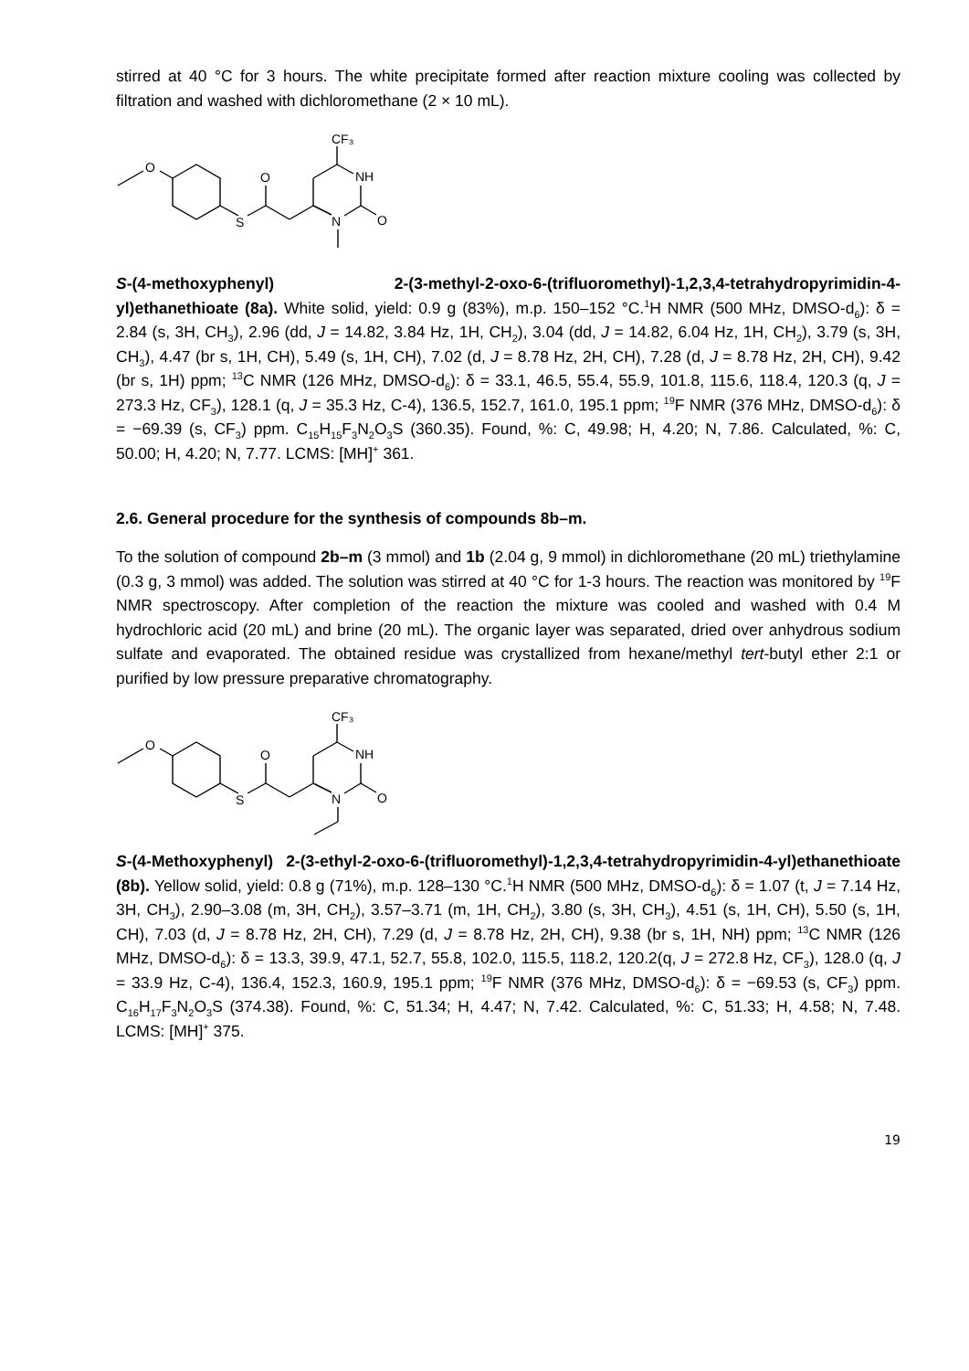stirred at 40 °C for 3 hours. The white precipitate formed after reaction mixture cooling was collected by filtration and washed with dichloromethane (2 × 10 mL).
O
S
O
CF₃
NH
O
N
S-(4-methoxyphenyl) 2-(3-methyl-2-oxo-6-(trifluoromethyl)-1,2,3,4-tetrahydropyrimidin-4-yl)ethanethioate (8a). White solid, yield: 0.9 g (83%), m.p. 150–152 °C.<sup>1</sup>H NMR (500 MHz, DMSO-d<sub>6</sub>): δ = 2.84 (s, 3H, CH<sub>3</sub>), 2.96 (dd, J = 14.82, 3.84 Hz, 1H, CH<sub>2</sub>), 3.04 (dd, J = 14.82, 6.04 Hz, 1H, CH<sub>2</sub>), 3.79 (s, 3H, CH<sub>3</sub>), 4.47 (br s, 1H, CH), 5.49 (s, 1H, CH), 7.02 (d, J = 8.78 Hz, 2H, CH), 7.28 (d, J = 8.78 Hz, 2H, CH), 9.42 (br s, 1H) ppm; <sup>13</sup>C NMR (126 MHz, DMSO-d<sub>6</sub>): δ = 33.1, 46.5, 55.4, 55.9, 101.8, 115.6, 118.4, 120.3 (q, J = 273.3 Hz, CF<sub>3</sub>), 128.1 (q, J = 35.3 Hz, C-4), 136.5, 152.7, 161.0, 195.1 ppm; <sup>19</sup>F NMR (376 MHz, DMSO-d<sub>6</sub>): δ = −69.39 (s, CF<sub>3</sub>) ppm. C<sub>15</sub>H<sub>15</sub>F<sub>3</sub>N<sub>2</sub>O<sub>3</sub>S (360.35). Found, %: C, 49.98; H, 4.20; N, 7.86. Calculated, %: C, 50.00; H, 4.20; N, 7.77. LCMS: [MH]<sup>+</sup> 361.
2.6. General procedure for the synthesis of compounds 8b–m.
To the solution of compound 2b–m (3 mmol) and 1b (2.04 g, 9 mmol) in dichloromethane (20 mL) triethylamine (0.3 g, 3 mmol) was added. The solution was stirred at 40 °C for 1-3 hours. The reaction was monitored by <sup>19</sup>F NMR spectroscopy. After completion of the reaction the mixture was cooled and washed with 0.4 M hydrochloric acid (20 mL) and brine (20 mL). The organic layer was separated, dried over anhydrous sodium sulfate and evaporated. The obtained residue was crystallized from hexane/methyl tert-butyl ether 2:1 or purified by low pressure preparative chromatography.
O
S
O
CF₃
NH
O
N
S-(4-Methoxyphenyl) 2-(3-ethyl-2-oxo-6-(trifluoromethyl)-1,2,3,4-tetrahydropyrimidin-4-yl)ethanethioate (8b). Yellow solid, yield: 0.8 g (71%), m.p. 128–130 °C.<sup>1</sup>H NMR (500 MHz, DMSO-d<sub>6</sub>): δ = 1.07 (t, J = 7.14 Hz, 3H, CH<sub>3</sub>), 2.90–3.08 (m, 3H, CH<sub>2</sub>), 3.57–3.71 (m, 1H, CH<sub>2</sub>), 3.80 (s, 3H, CH<sub>3</sub>), 4.51 (s, 1H, CH), 5.50 (s, 1H, CH), 7.03 (d, J = 8.78 Hz, 2H, CH), 7.29 (d, J = 8.78 Hz, 2H, CH), 9.38 (br s, 1H, NH) ppm; <sup>13</sup>C NMR (126 MHz, DMSO-d<sub>6</sub>): δ = 13.3, 39.9, 47.1, 52.7, 55.8, 102.0, 115.5, 118.2, 120.2(q, J = 272.8 Hz, CF<sub>3</sub>), 128.0 (q, J = 33.9 Hz, C-4), 136.4, 152.3, 160.9, 195.1 ppm; <sup>19</sup>F NMR (376 MHz, DMSO-d<sub>6</sub>): δ = −69.53 (s, CF<sub>3</sub>) ppm. C<sub>16</sub>H<sub>17</sub>F<sub>3</sub>N<sub>2</sub>O<sub>3</sub>S (374.38). Found, %: C, 51.34; H, 4.47; N, 7.42. Calculated, %: C, 51.33; H, 4.58; N, 7.48. LCMS: [MH]<sup>+</sup> 375.
19